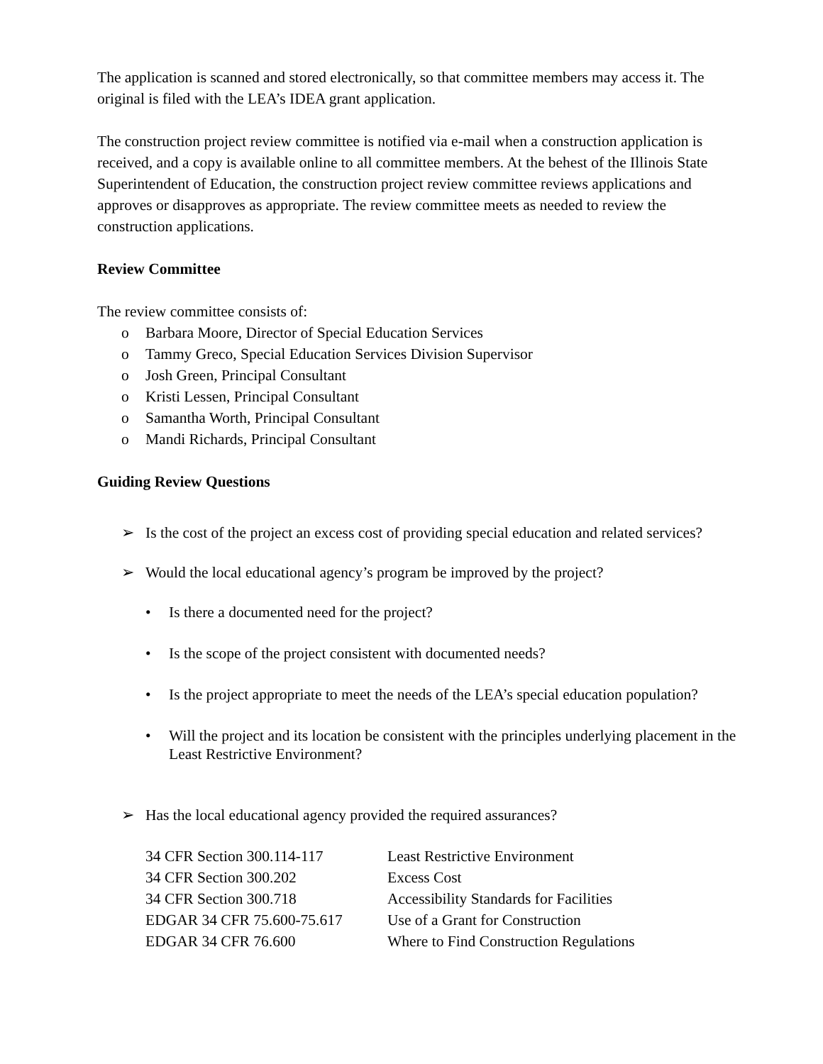The application is scanned and stored electronically, so that committee members may access it. The original is filed with the LEA’s IDEA grant application.
The construction project review committee is notified via e-mail when a construction application is received, and a copy is available online to all committee members. At the behest of the Illinois State Superintendent of Education, the construction project review committee reviews applications and approves or disapproves as appropriate. The review committee meets as needed to review the construction applications.
Review Committee
The review committee consists of:
o Barbara Moore, Director of Special Education Services
o Tammy Greco, Special Education Services Division Supervisor
o Josh Green, Principal Consultant
o Kristi Lessen, Principal Consultant
o Samantha Worth, Principal Consultant
o Mandi Richards, Principal Consultant
Guiding Review Questions
➢ Is the cost of the project an excess cost of providing special education and related services?
➢ Would the local educational agency’s program be improved by the project?
• Is there a documented need for the project?
• Is the scope of the project consistent with documented needs?
• Is the project appropriate to meet the needs of the LEA’s special education population?
• Will the project and its location be consistent with the principles underlying placement in the Least Restrictive Environment?
➢ Has the local educational agency provided the required assurances?
| 34 CFR Section 300.114-117 | Least Restrictive Environment |
| 34 CFR Section 300.202 | Excess Cost |
| 34 CFR Section 300.718 | Accessibility Standards for Facilities |
| EDGAR 34 CFR 75.600-75.617 | Use of a Grant for Construction |
| EDGAR 34 CFR 76.600 | Where to Find Construction Regulations |